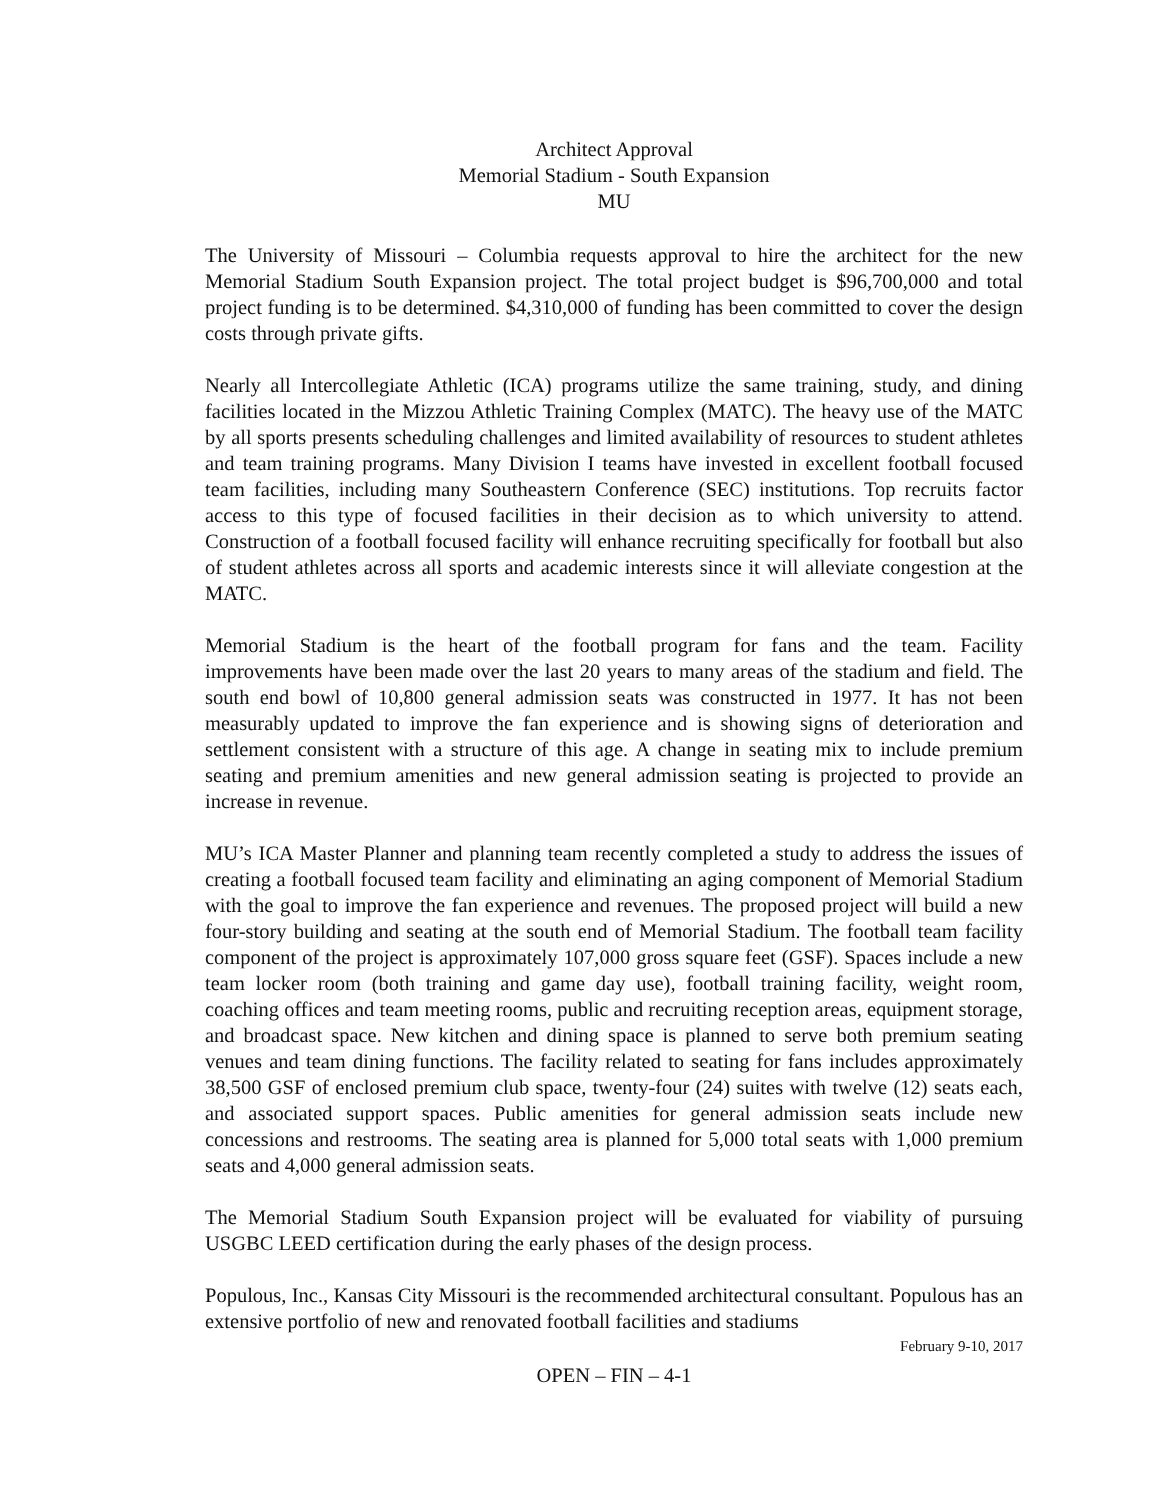Architect Approval
Memorial Stadium - South Expansion
MU
The University of Missouri – Columbia requests approval to hire the architect for the new Memorial Stadium South Expansion project. The total project budget is $96,700,000 and total project funding is to be determined. $4,310,000 of funding has been committed to cover the design costs through private gifts.
Nearly all Intercollegiate Athletic (ICA) programs utilize the same training, study, and dining facilities located in the Mizzou Athletic Training Complex (MATC). The heavy use of the MATC by all sports presents scheduling challenges and limited availability of resources to student athletes and team training programs. Many Division I teams have invested in excellent football focused team facilities, including many Southeastern Conference (SEC) institutions. Top recruits factor access to this type of focused facilities in their decision as to which university to attend. Construction of a football focused facility will enhance recruiting specifically for football but also of student athletes across all sports and academic interests since it will alleviate congestion at the MATC.
Memorial Stadium is the heart of the football program for fans and the team. Facility improvements have been made over the last 20 years to many areas of the stadium and field. The south end bowl of 10,800 general admission seats was constructed in 1977. It has not been measurably updated to improve the fan experience and is showing signs of deterioration and settlement consistent with a structure of this age. A change in seating mix to include premium seating and premium amenities and new general admission seating is projected to provide an increase in revenue.
MU’s ICA Master Planner and planning team recently completed a study to address the issues of creating a football focused team facility and eliminating an aging component of Memorial Stadium with the goal to improve the fan experience and revenues. The proposed project will build a new four-story building and seating at the south end of Memorial Stadium. The football team facility component of the project is approximately 107,000 gross square feet (GSF). Spaces include a new team locker room (both training and game day use), football training facility, weight room, coaching offices and team meeting rooms, public and recruiting reception areas, equipment storage, and broadcast space. New kitchen and dining space is planned to serve both premium seating venues and team dining functions. The facility related to seating for fans includes approximately 38,500 GSF of enclosed premium club space, twenty-four (24) suites with twelve (12) seats each, and associated support spaces. Public amenities for general admission seats include new concessions and restrooms. The seating area is planned for 5,000 total seats with 1,000 premium seats and 4,000 general admission seats.
The Memorial Stadium South Expansion project will be evaluated for viability of pursuing USGBC LEED certification during the early phases of the design process.
Populous, Inc., Kansas City Missouri is the recommended architectural consultant. Populous has an extensive portfolio of new and renovated football facilities and stadiums
February 9-10, 2017
OPEN – FIN – 4-1